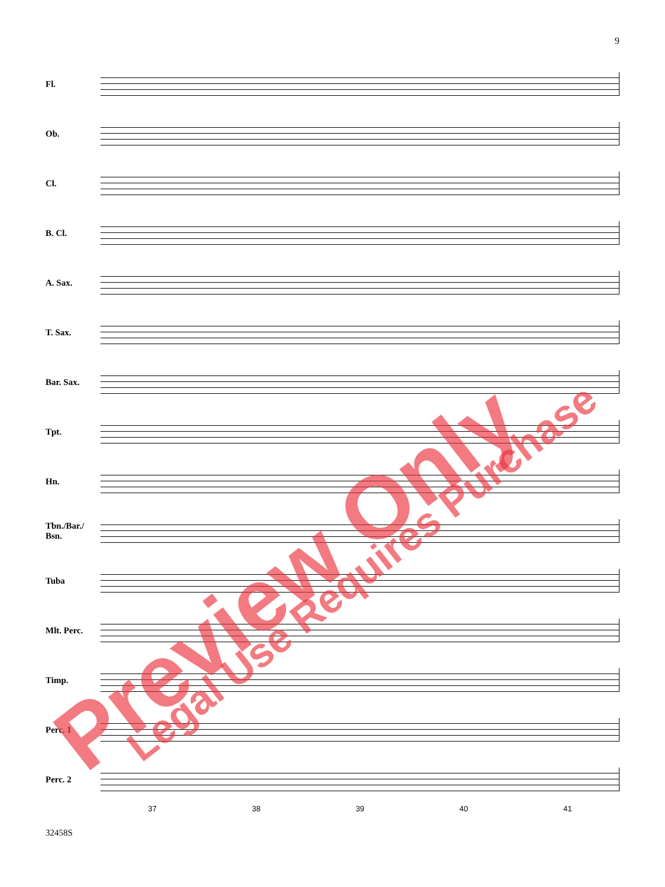9
Fl.
Ob.
Cl.
B. Cl.
A. Sax.
T. Sax.
Bar. Sax.
Tpt.
Hn.
Tbn./Bar./
Bsn.
Tuba
Mlt. Perc.
Timp.
Perc. 1
Perc. 2
37 38 39 40 41
32458S
Preview Only Legal Use Requires Purchase